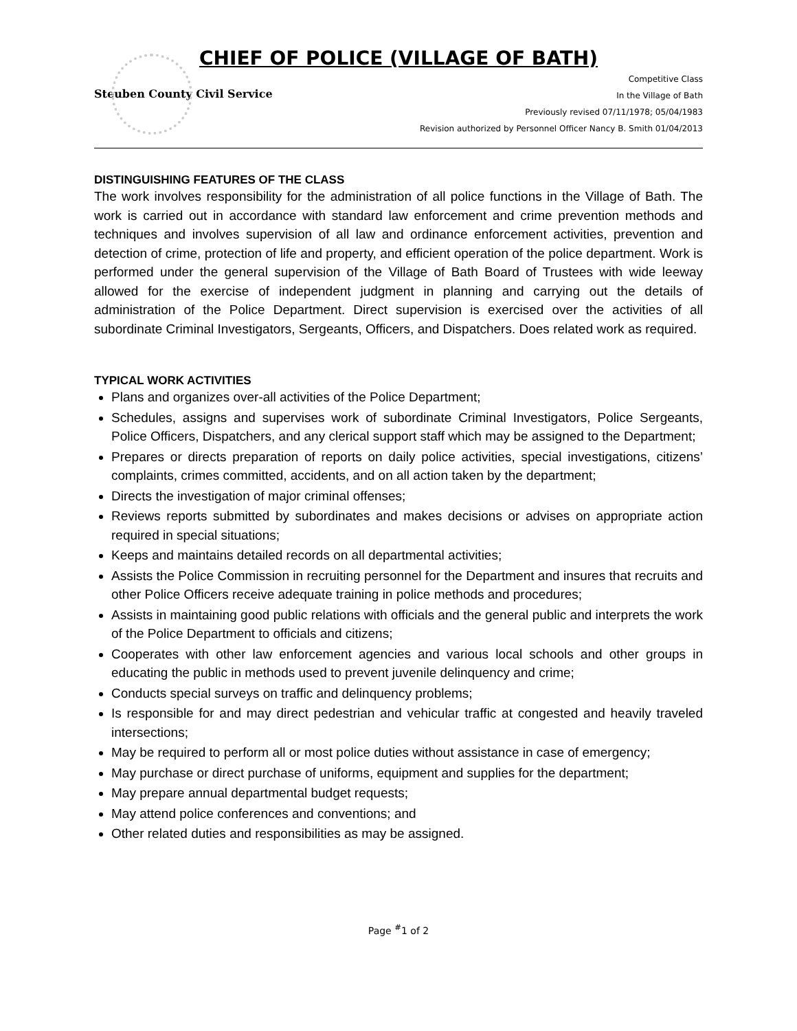CHIEF OF POLICE (VILLAGE OF BATH)
Steuben County Civil Service
Competitive Class
In the Village of Bath
Previously revised 07/11/1978; 05/04/1983
Revision authorized by Personnel Officer Nancy B. Smith 01/04/2013
DISTINGUISHING FEATURES OF THE CLASS
The work involves responsibility for the administration of all police functions in the Village of Bath. The work is carried out in accordance with standard law enforcement and crime prevention methods and techniques and involves supervision of all law and ordinance enforcement activities, prevention and detection of crime, protection of life and property, and efficient operation of the police department. Work is performed under the general supervision of the Village of Bath Board of Trustees with wide leeway allowed for the exercise of independent judgment in planning and carrying out the details of administration of the Police Department. Direct supervision is exercised over the activities of all subordinate Criminal Investigators, Sergeants, Officers, and Dispatchers. Does related work as required.
TYPICAL WORK ACTIVITIES
Plans and organizes over-all activities of the Police Department;
Schedules, assigns and supervises work of subordinate Criminal Investigators, Police Sergeants, Police Officers, Dispatchers, and any clerical support staff which may be assigned to the Department;
Prepares or directs preparation of reports on daily police activities, special investigations, citizens’ complaints, crimes committed, accidents, and on all action taken by the department;
Directs the investigation of major criminal offenses;
Reviews reports submitted by subordinates and makes decisions or advises on appropriate action required in special situations;
Keeps and maintains detailed records on all departmental activities;
Assists the Police Commission in recruiting personnel for the Department and insures that recruits and other Police Officers receive adequate training in police methods and procedures;
Assists in maintaining good public relations with officials and the general public and interprets the work of the Police Department to officials and citizens;
Cooperates with other law enforcement agencies and various local schools and other groups in educating the public in methods used to prevent juvenile delinquency and crime;
Conducts special surveys on traffic and delinquency problems;
Is responsible for and may direct pedestrian and vehicular traffic at congested and heavily traveled intersections;
May be required to perform all or most police duties without assistance in case of emergency;
May purchase or direct purchase of uniforms, equipment and supplies for the department;
May prepare annual departmental budget requests;
May attend police conferences and conventions; and
Other related duties and responsibilities as may be assigned.
Page <sup>#</sup>1 of 2